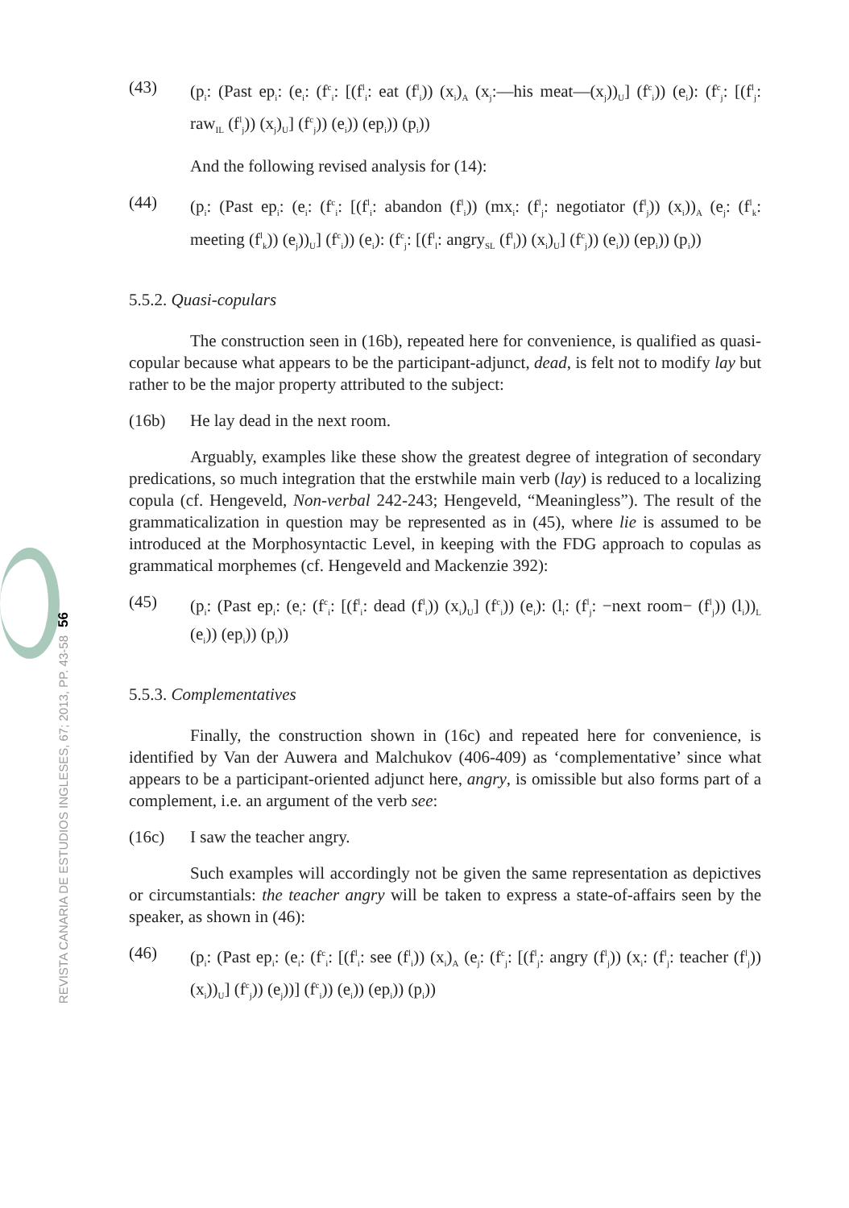(43) (p<sub>i</sub>: (Past ep<sub>i</sub>: (e<sub>i</sub>: (f<sup>c</sup><sub>i</sub>: [(f<sup>l</sup><sub>i</sub>: eat (f<sup>l</sup><sub>i</sub>)) (x<sub>i</sub>)<sub>A</sub> (x<sub>j</sub>:—his meat—(x<sub>j</sub>))<sub>U</sub>] (f<sup>c</sup><sub>i</sub>)) (e<sub>i</sub>): (f<sup>c</sup><sub>j</sub>: [(f<sup>l</sup><sub>j</sub>: raw<sub>IL</sub> (f<sup>l</sup><sub>j</sub>)) (x<sub>j</sub>)<sub>U</sub>] (f<sup>c</sup><sub>j</sub>)) (e<sub>i</sub>)) (ep<sub>i</sub>)) (p<sub>i</sub>))
And the following revised analysis for (14):
(44) (p<sub>i</sub>: (Past ep<sub>i</sub>: (e<sub>i</sub>: (f<sup>c</sup><sub>i</sub>: [(f<sup>l</sup><sub>i</sub>: abandon (f<sup>l</sup><sub>i</sub>)) (mx<sub>i</sub>: (f<sup>l</sup><sub>j</sub>: negotiator (f<sup>l</sup><sub>j</sub>)) (x<sub>i</sub>))<sub>A</sub> (e<sub>j</sub>: (f<sup>l</sup><sub>k</sub>: meeting (f<sup>l</sup><sub>k</sub>)) (e<sub>j</sub>))<sub>U</sub>] (f<sup>c</sup><sub>i</sub>)) (e<sub>i</sub>): (f<sup>c</sup><sub>j</sub>: [(f<sup>l</sup><sub>l</sub>: angry<sub>SL</sub> (f<sup>l</sup><sub>l</sub>)) (x<sub>i</sub>)<sub>U</sub>] (f<sup>c</sup><sub>j</sub>)) (e<sub>i</sub>)) (ep<sub>i</sub>)) (p<sub>i</sub>))
5.5.2. Quasi-copulars
The construction seen in (16b), repeated here for convenience, is qualified as quasi-copular because what appears to be the participant-adjunct, dead, is felt not to modify lay but rather to be the major property attributed to the subject:
(16b) He lay dead in the next room.
Arguably, examples like these show the greatest degree of integration of secondary predications, so much integration that the erstwhile main verb (lay) is reduced to a localizing copula (cf. Hengeveld, Non-verbal 242-243; Hengeveld, “Meaningless”). The result of the grammaticalization in question may be represented as in (45), where lie is assumed to be introduced at the Morphosyntactic Level, in keeping with the FDG approach to copulas as grammatical morphemes (cf. Hengeveld and Mackenzie 392):
(45) (p<sub>i</sub>: (Past ep<sub>i</sub>: (e<sub>i</sub>: (f<sup>c</sup><sub>i</sub>: [(f<sup>l</sup><sub>i</sub>: dead (f<sup>l</sup><sub>i</sub>)) (x<sub>i</sub>)<sub>U</sub>] (f<sup>c</sup><sub>i</sub>)) (e<sub>i</sub>): (l<sub>i</sub>: (f<sup>l</sup><sub>j</sub>: −next room− (f<sup>l</sup><sub>j</sub>)) (l<sub>i</sub>))<sub>L</sub> (e<sub>i</sub>)) (ep<sub>i</sub>)) (p<sub>i</sub>))
5.5.3. Complementatives
Finally, the construction shown in (16c) and repeated here for convenience, is identified by Van der Auwera and Malchukov (406-409) as ‘complementative’ since what appears to be a participant-oriented adjunct here, angry, is omissible but also forms part of a complement, i.e. an argument of the verb see:
(16c) I saw the teacher angry.
Such examples will accordingly not be given the same representation as depictives or circumstantials: the teacher angry will be taken to express a state-of-affairs seen by the speaker, as shown in (46):
(46) (p<sub>i</sub>: (Past ep<sub>i</sub>: (e<sub>i</sub>: (f<sup>c</sup><sub>i</sub>: [(f<sup>l</sup><sub>i</sub>: see (f<sup>l</sup><sub>i</sub>)) (x<sub>i</sub>)<sub>A</sub> (e<sub>j</sub>: (f<sup>c</sup><sub>j</sub>: [(f<sup>l</sup><sub>j</sub>: angry (f<sup>l</sup><sub>j</sub>)) (x<sub>i</sub>: (f<sup>l</sup><sub>j</sub>: teacher (f<sup>l</sup><sub>j</sub>)) (x<sub>i</sub>))<sub>U</sub>] (f<sup>c</sup><sub>j</sub>)) (e<sub>j</sub>))] (f<sup>c</sup><sub>i</sub>)) (e<sub>i</sub>)) (ep<sub>i</sub>)) (p<sub>i</sub>))
56
REVISTA CANARIA DE ESTUDIOS INGLESES, 67; 2013, PP. 43-58